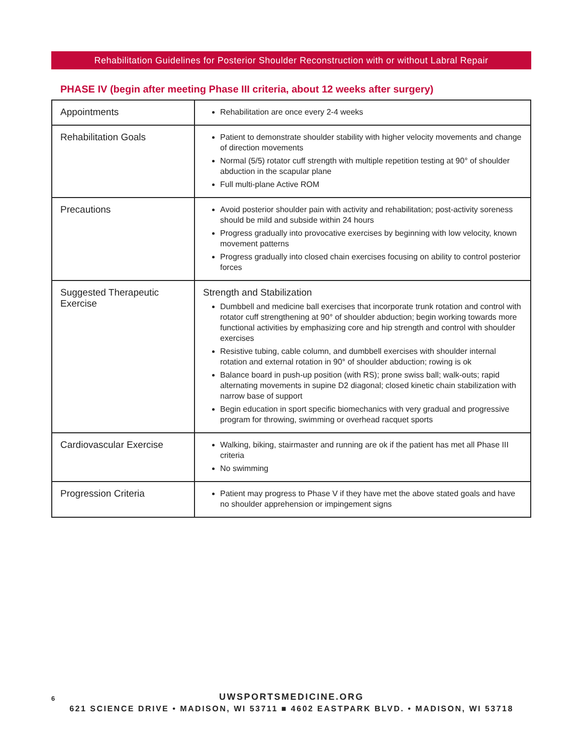Rehabilitation Guidelines for Posterior Shoulder Reconstruction with or without Labral Repair
PHASE IV (begin after meeting Phase III criteria, about 12 weeks after surgery)
| Appointments | Rehabilitation are once every 2-4 weeks |
| Rehabilitation Goals | Patient to demonstrate shoulder stability with higher velocity movements and change of direction movements Normal (5/5) rotator cuff strength with multiple repetition testing at 90° of shoulder abduction in the scapular plane Full multi-plane Active ROM |
| Precautions | Avoid posterior shoulder pain with activity and rehabilitation; post-activity soreness should be mild and subside within 24 hours Progress gradually into provocative exercises by beginning with low velocity, known movement patterns Progress gradually into closed chain exercises focusing on ability to control posterior forces |
| Suggested Therapeutic Exercise | Strength and Stabilization Dumbbell and medicine ball exercises that incorporate trunk rotation and control with rotator cuff strengthening at 90° of shoulder abduction; begin working towards more functional activities by emphasizing core and hip strength and control with shoulder exercises Resistive tubing, cable column, and dumbbell exercises with shoulder internal rotation and external rotation in 90° of shoulder abduction; rowing is ok Balance board in push-up position (with RS); prone swiss ball; walk-outs; rapid alternating movements in supine D2 diagonal; closed kinetic chain stabilization with narrow base of support Begin education in sport specific biomechanics with very gradual and progressive program for throwing, swimming or overhead racquet sports |
| Cardiovascular Exercise | Walking, biking, stairmaster and running are ok if the patient has met all Phase III criteria No swimming |
| Progression Criteria | Patient may progress to Phase V if they have met the above stated goals and have no shoulder apprehension or impingement signs |
6
UWSPORTSMEDICINE.ORG
621 SCIENCE DRIVE • MADISON, WI 53711 ■ 4602 EASTPARK BLVD. • MADISON, WI 53718